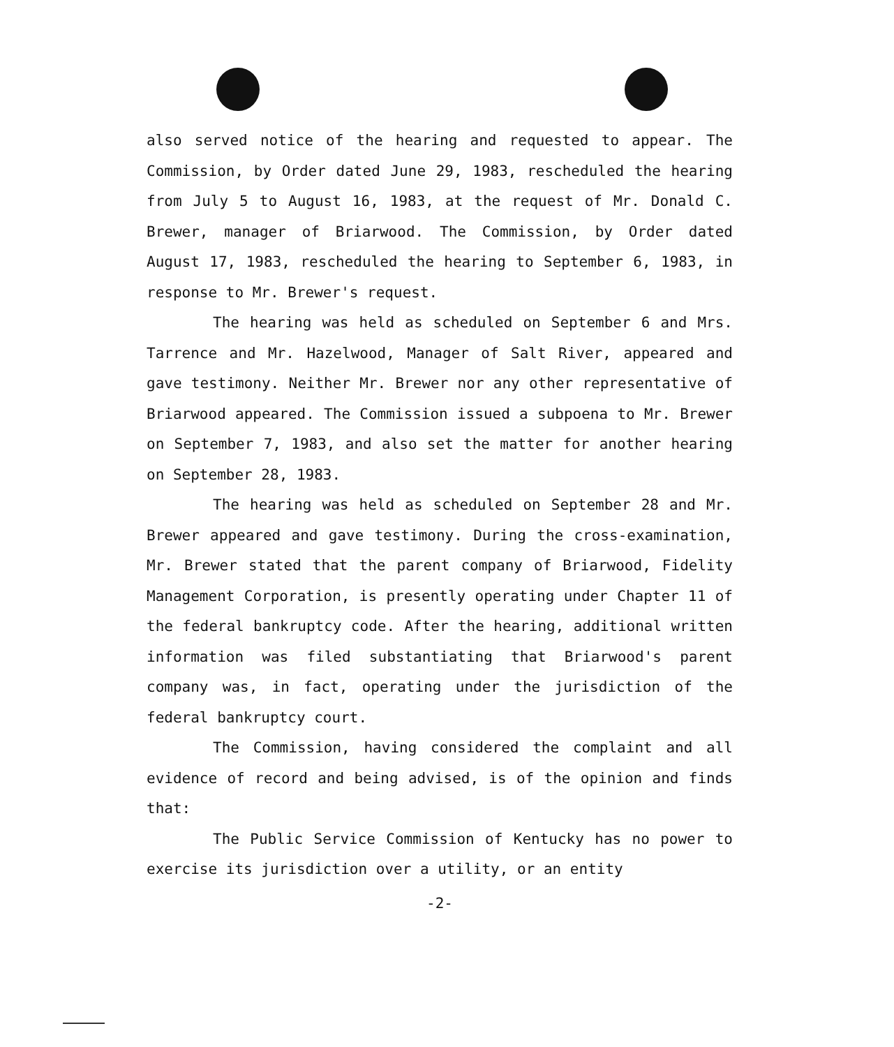also served notice of the hearing and requested to appear. The Commission, by Order dated June 29, 1983, rescheduled the hearing from July 5 to August 16, 1983, at the request of Mr. Donald C. Brewer, manager of Briarwood. The Commission, by Order dated August 17, 1983, rescheduled the hearing to September 6, 1983, in response to Mr. Brewer's request.
The hearing was held as scheduled on September 6 and Mrs. Tarrence and Mr. Hazelwood, Manager of Salt River, appeared and gave testimony. Neither Mr. Brewer nor any other representative of Briarwood appeared. The Commission issued a subpoena to Mr. Brewer on September 7, 1983, and also set the matter for another hearing on September 28, 1983.
The hearing was held as scheduled on September 28 and Mr. Brewer appeared and gave testimony. During the cross-examination, Mr. Brewer stated that the parent company of Briarwood, Fidelity Management Corporation, is presently operating under Chapter 11 of the federal bankruptcy code. After the hearing, additional written information was filed substantiating that Briarwood's parent company was, in fact, operating under the jurisdiction of the federal bankruptcy court.
The Commission, having considered the complaint and all evidence of record and being advised, is of the opinion and finds that:
The Public Service Commission of Kentucky has no power to exercise its jurisdiction over a utility, or an entity
-2-